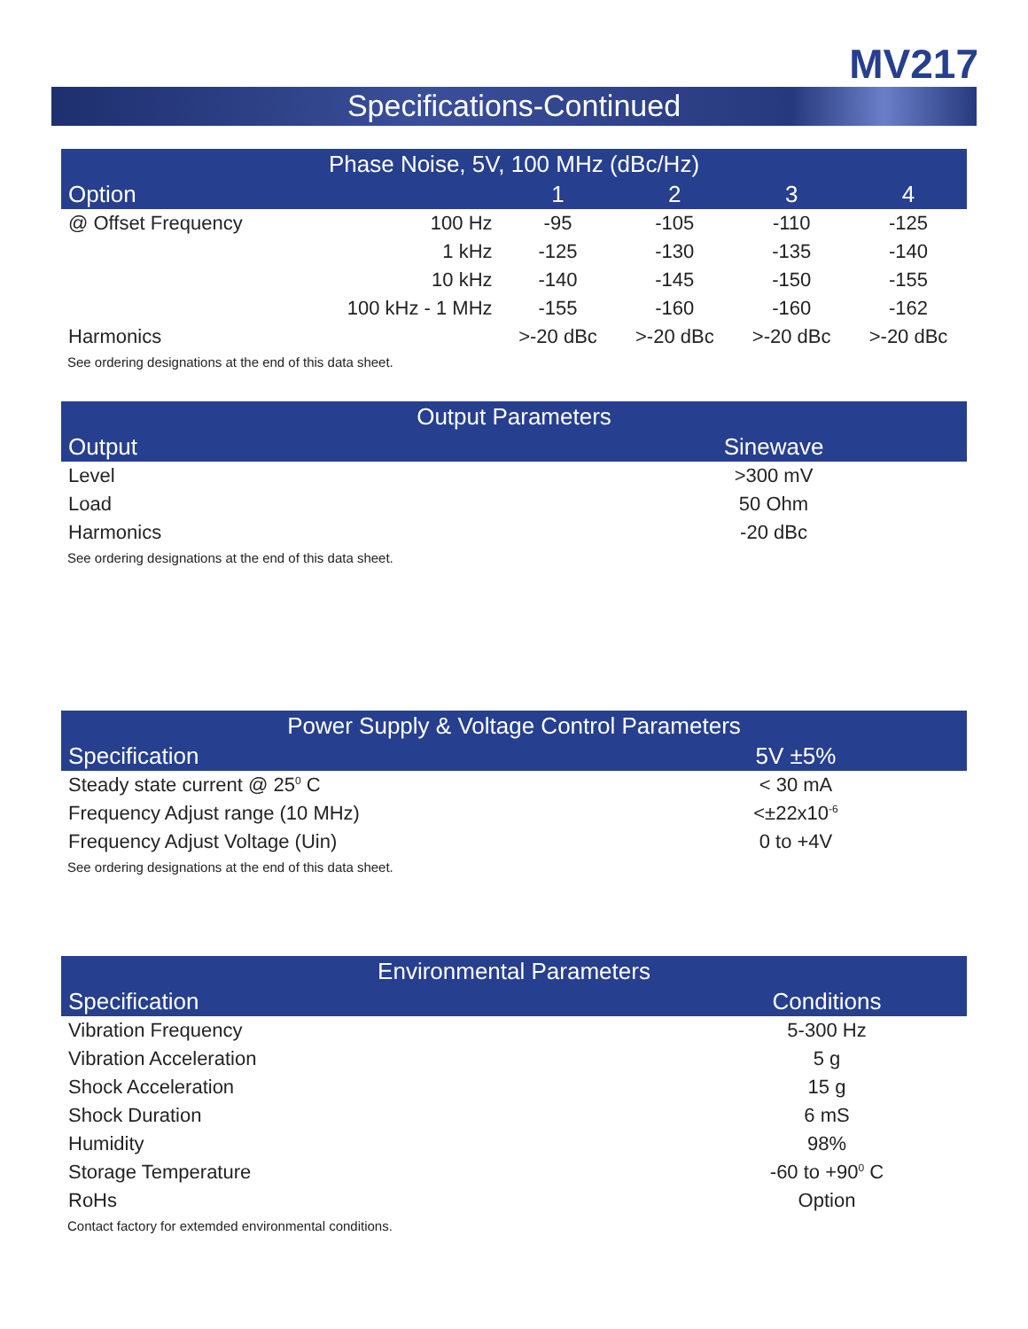MV217
Specifications-Continued
| Phase Noise, 5V, 100 MHz (dBc/Hz) | | | | | |
| --- | --- | --- | --- | --- | --- |
| Option | | 1 | 2 | 3 | 4 |
| @ Offset Frequency | 100 Hz | -95 | -105 | -110 | -125 |
| | 1 kHz | -125 | -130 | -135 | -140 |
| | 10 kHz | -140 | -145 | -150 | -155 |
| | 100 kHz - 1 MHz | -155 | -160 | -160 | -162 |
| Harmonics | | >-20 dBc | >-20 dBc | >-20 dBc | >-20 dBc |
See ordering designations at the end of this data sheet.
| Output Parameters | |
| --- | --- |
| Output | Sinewave |
| Level | >300 mV |
| Load | 50 Ohm |
| Harmonics | -20 dBc |
See ordering designations at the end of this data sheet.
| Power Supply & Voltage Control Parameters | |
| --- | --- |
| Specification | 5V ±5% |
| Steady state current @ 25<sup>0</sup> C | < 30 mA |
| Frequency Adjust range (10 MHz) | <±22x10<sup>-6</sup> |
| Frequency Adjust Voltage (Uin) | 0 to +4V |
See ordering designations at the end of this data sheet.
| Environmental Parameters | |
| --- | --- |
| Specification | Conditions |
| Vibration Frequency | 5-300 Hz |
| Vibration Acceleration | 5 g |
| Shock Acceleration | 15 g |
| Shock Duration | 6 mS |
| Humidity | 98% |
| Storage Temperature | -60 to +90<sup>0</sup> C |
| RoHs | Option |
Contact factory for extemded environmental conditions.